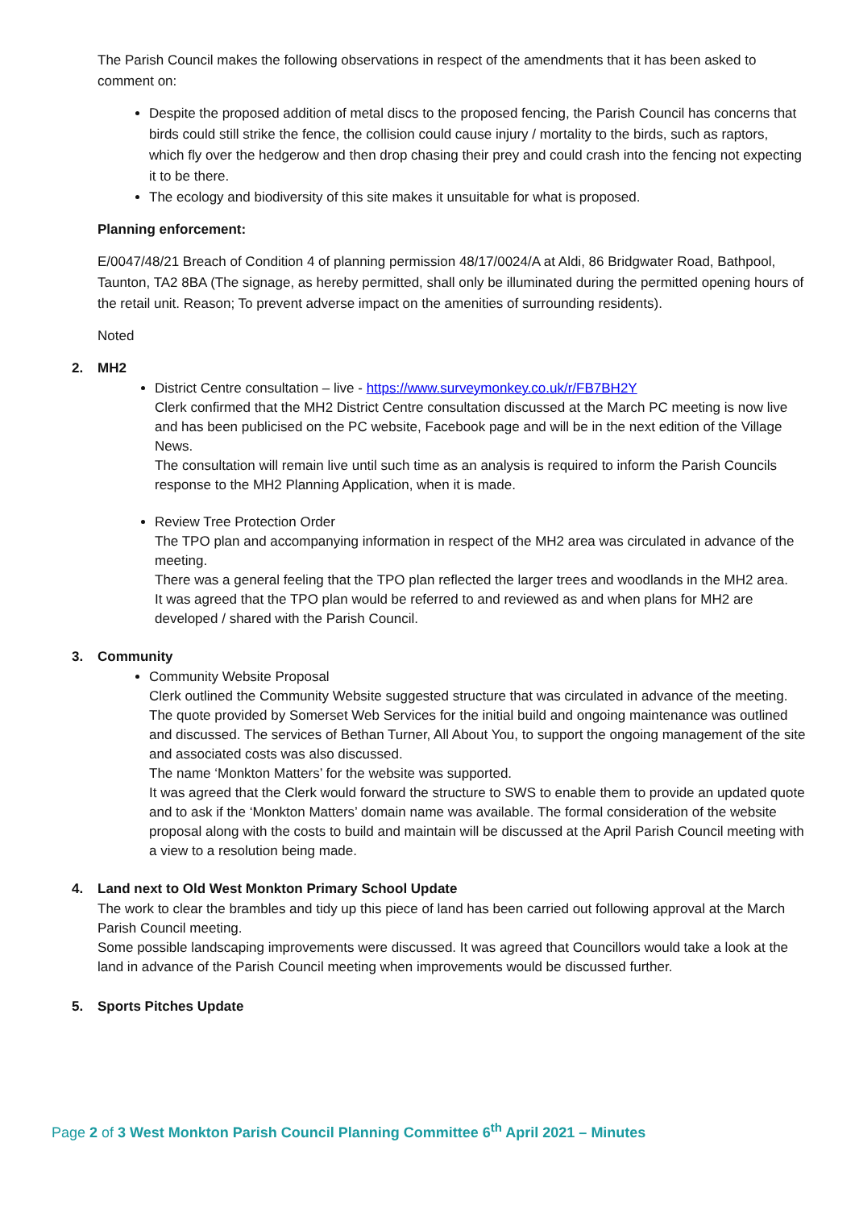The Parish Council makes the following observations in respect of the amendments that it has been asked to comment on:
Despite the proposed addition of metal discs to the proposed fencing, the Parish Council has concerns that birds could still strike the fence, the collision could cause injury / mortality to the birds, such as raptors, which fly over the hedgerow and then drop chasing their prey and could crash into the fencing not expecting it to be there.
The ecology and biodiversity of this site makes it unsuitable for what is proposed.
Planning enforcement:
E/0047/48/21 Breach of Condition 4 of planning permission 48/17/0024/A at Aldi, 86 Bridgwater Road, Bathpool, Taunton, TA2 8BA (The signage, as hereby permitted, shall only be illuminated during the permitted opening hours of the retail unit. Reason; To prevent adverse impact on the amenities of surrounding residents).
Noted
2. MH2
District Centre consultation – live - https://www.surveymonkey.co.uk/r/FB7BH2Y
Clerk confirmed that the MH2 District Centre consultation discussed at the March PC meeting is now live and has been publicised on the PC website, Facebook page and will be in the next edition of the Village News.
The consultation will remain live until such time as an analysis is required to inform the Parish Councils response to the MH2 Planning Application, when it is made.
Review Tree Protection Order
The TPO plan and accompanying information in respect of the MH2 area was circulated in advance of the meeting.
There was a general feeling that the TPO plan reflected the larger trees and woodlands in the MH2 area.
It was agreed that the TPO plan would be referred to and reviewed as and when plans for MH2 are developed / shared with the Parish Council.
3. Community
Community Website Proposal
Clerk outlined the Community Website suggested structure that was circulated in advance of the meeting.
The quote provided by Somerset Web Services for the initial build and ongoing maintenance was outlined and discussed. The services of Bethan Turner, All About You, to support the ongoing management of the site and associated costs was also discussed.
The name ‘Monkton Matters’ for the website was supported.
It was agreed that the Clerk would forward the structure to SWS to enable them to provide an updated quote and to ask if the ‘Monkton Matters’ domain name was available. The formal consideration of the website proposal along with the costs to build and maintain will be discussed at the April Parish Council meeting with a view to a resolution being made.
4. Land next to Old West Monkton Primary School Update
The work to clear the brambles and tidy up this piece of land has been carried out following approval at the March Parish Council meeting.
Some possible landscaping improvements were discussed. It was agreed that Councillors would take a look at the land in advance of the Parish Council meeting when improvements would be discussed further.
5. Sports Pitches Update
Page 2 of 3 West Monkton Parish Council Planning Committee 6<sup>th</sup> April 2021 – Minutes